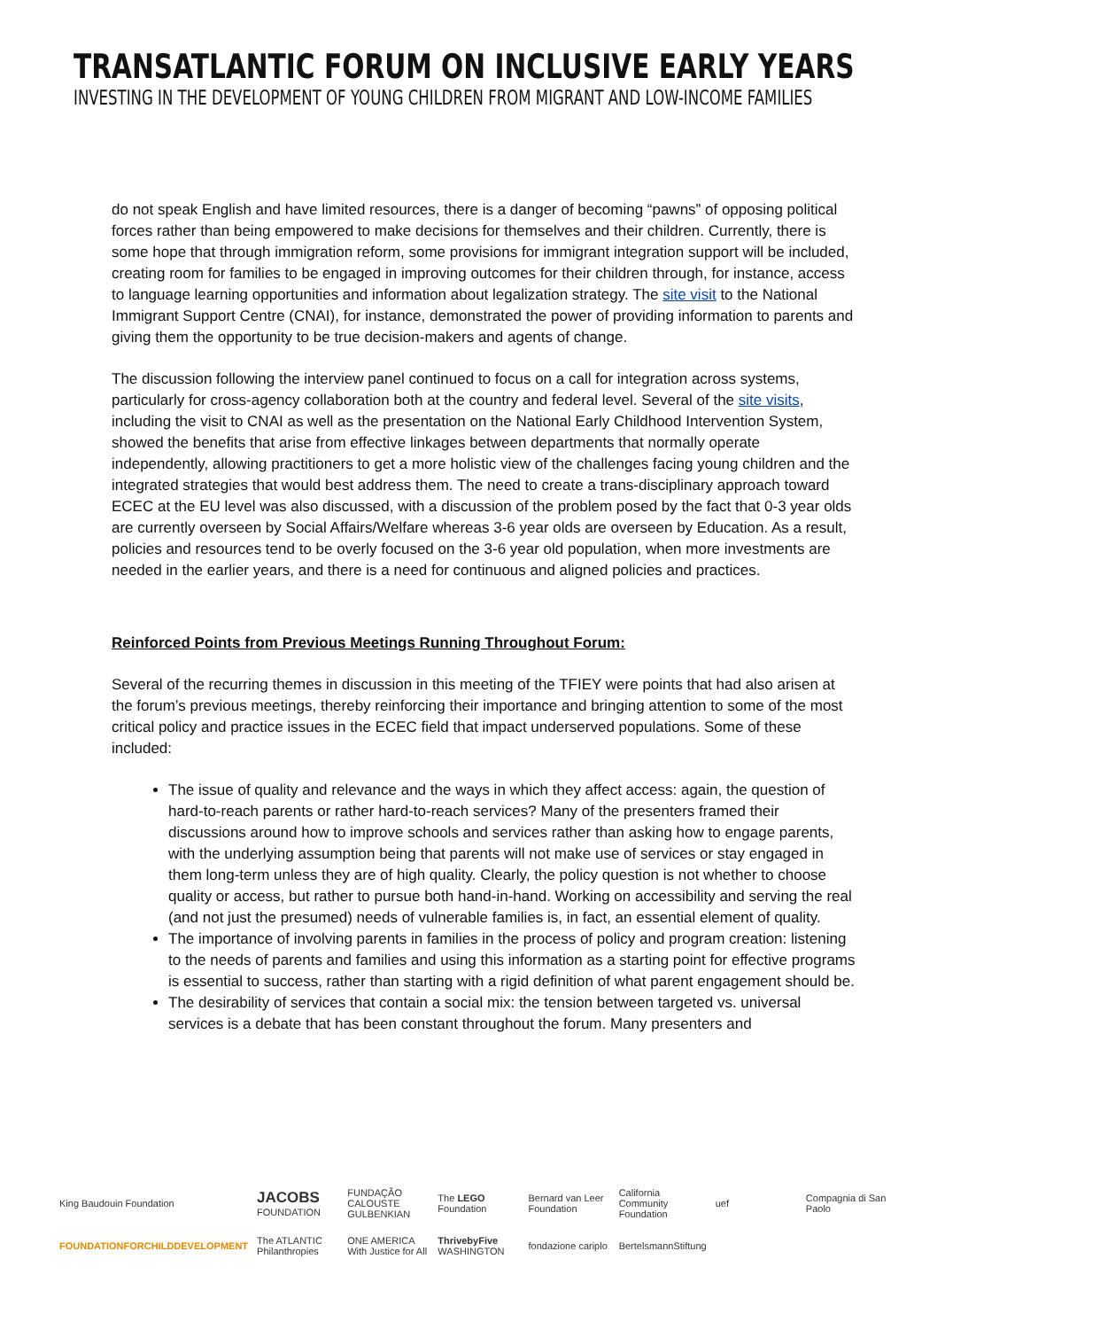TRANSATLANTIC FORUM ON INCLUSIVE EARLY YEARS
INVESTING IN THE DEVELOPMENT OF YOUNG CHILDREN FROM MIGRANT AND LOW-INCOME FAMILIES
do not speak English and have limited resources, there is a danger of becoming “pawns” of opposing political forces rather than being empowered to make decisions for themselves and their children. Currently, there is some hope that through immigration reform, some provisions for immigrant integration support will be included, creating room for families to be engaged in improving outcomes for their children through, for instance, access to language learning opportunities and information about legalization strategy. The site visit to the National Immigrant Support Centre (CNAI), for instance, demonstrated the power of providing information to parents and giving them the opportunity to be true decision-makers and agents of change.
The discussion following the interview panel continued to focus on a call for integration across systems, particularly for cross-agency collaboration both at the country and federal level. Several of the site visits, including the visit to CNAI as well as the presentation on the National Early Childhood Intervention System, showed the benefits that arise from effective linkages between departments that normally operate independently, allowing practitioners to get a more holistic view of the challenges facing young children and the integrated strategies that would best address them. The need to create a trans-disciplinary approach toward ECEC at the EU level was also discussed, with a discussion of the problem posed by the fact that 0-3 year olds are currently overseen by Social Affairs/Welfare whereas 3-6 year olds are overseen by Education. As a result, policies and resources tend to be overly focused on the 3-6 year old population, when more investments are needed in the earlier years, and there is a need for continuous and aligned policies and practices.
Reinforced Points from Previous Meetings Running Throughout Forum:
Several of the recurring themes in discussion in this meeting of the TFIEY were points that had also arisen at the forum’s previous meetings, thereby reinforcing their importance and bringing attention to some of the most critical policy and practice issues in the ECEC field that impact underserved populations. Some of these included:
The issue of quality and relevance and the ways in which they affect access: again, the question of hard-to-reach parents or rather hard-to-reach services? Many of the presenters framed their discussions around how to improve schools and services rather than asking how to engage parents, with the underlying assumption being that parents will not make use of services or stay engaged in them long-term unless they are of high quality. Clearly, the policy question is not whether to choose quality or access, but rather to pursue both hand-in-hand. Working on accessibility and serving the real (and not just the presumed) needs of vulnerable families is, in fact, an essential element of quality.
The importance of involving parents in families in the process of policy and program creation: listening to the needs of parents and families and using this information as a starting point for effective programs is essential to success, rather than starting with a rigid definition of what parent engagement should be.
The desirability of services that contain a social mix: the tension between targeted vs. universal services is a debate that has been constant throughout the forum. Many presenters and
King Baudouin Foundation JACOBS FOUNDATION FUNDAÇÃO CALOUSTE GULBENKIAN The LEGO Foundation Bernard van Leer Foundation California Community Foundation uef Compagnia di San Paolo FOUNDATIONFORCHILDDEVELOPMENT The ATLANTIC Philanthropies ONE AMERICA With Justice for All ThrivebyFive WASHINGTON fondazione cariplo BertelsmannStiftung